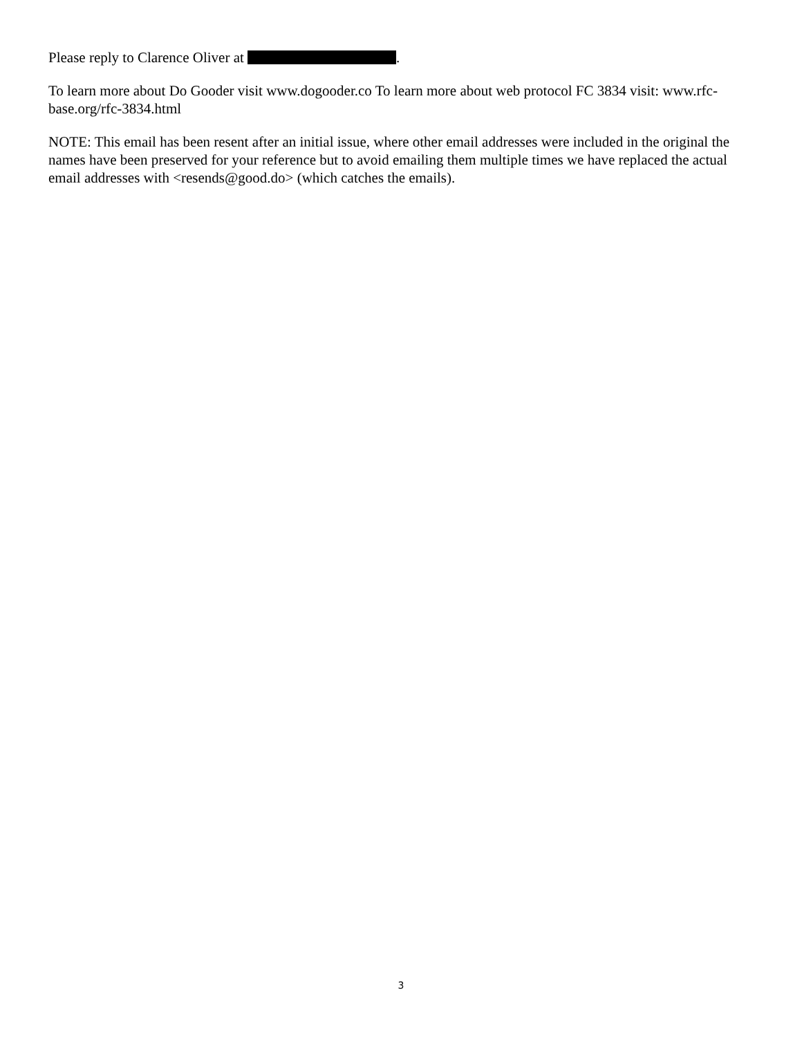Please reply to Clarence Oliver at .
To learn more about Do Gooder visit www.dogooder.co To learn more about web protocol FC 3834 visit: www.rfc-base.org/rfc-3834.html
NOTE: This email has been resent after an initial issue, where other email addresses were included in the original the names have been preserved for your reference but to avoid emailing them multiple times we have replaced the actual email addresses with <resends@good.do> (which catches the emails).
3